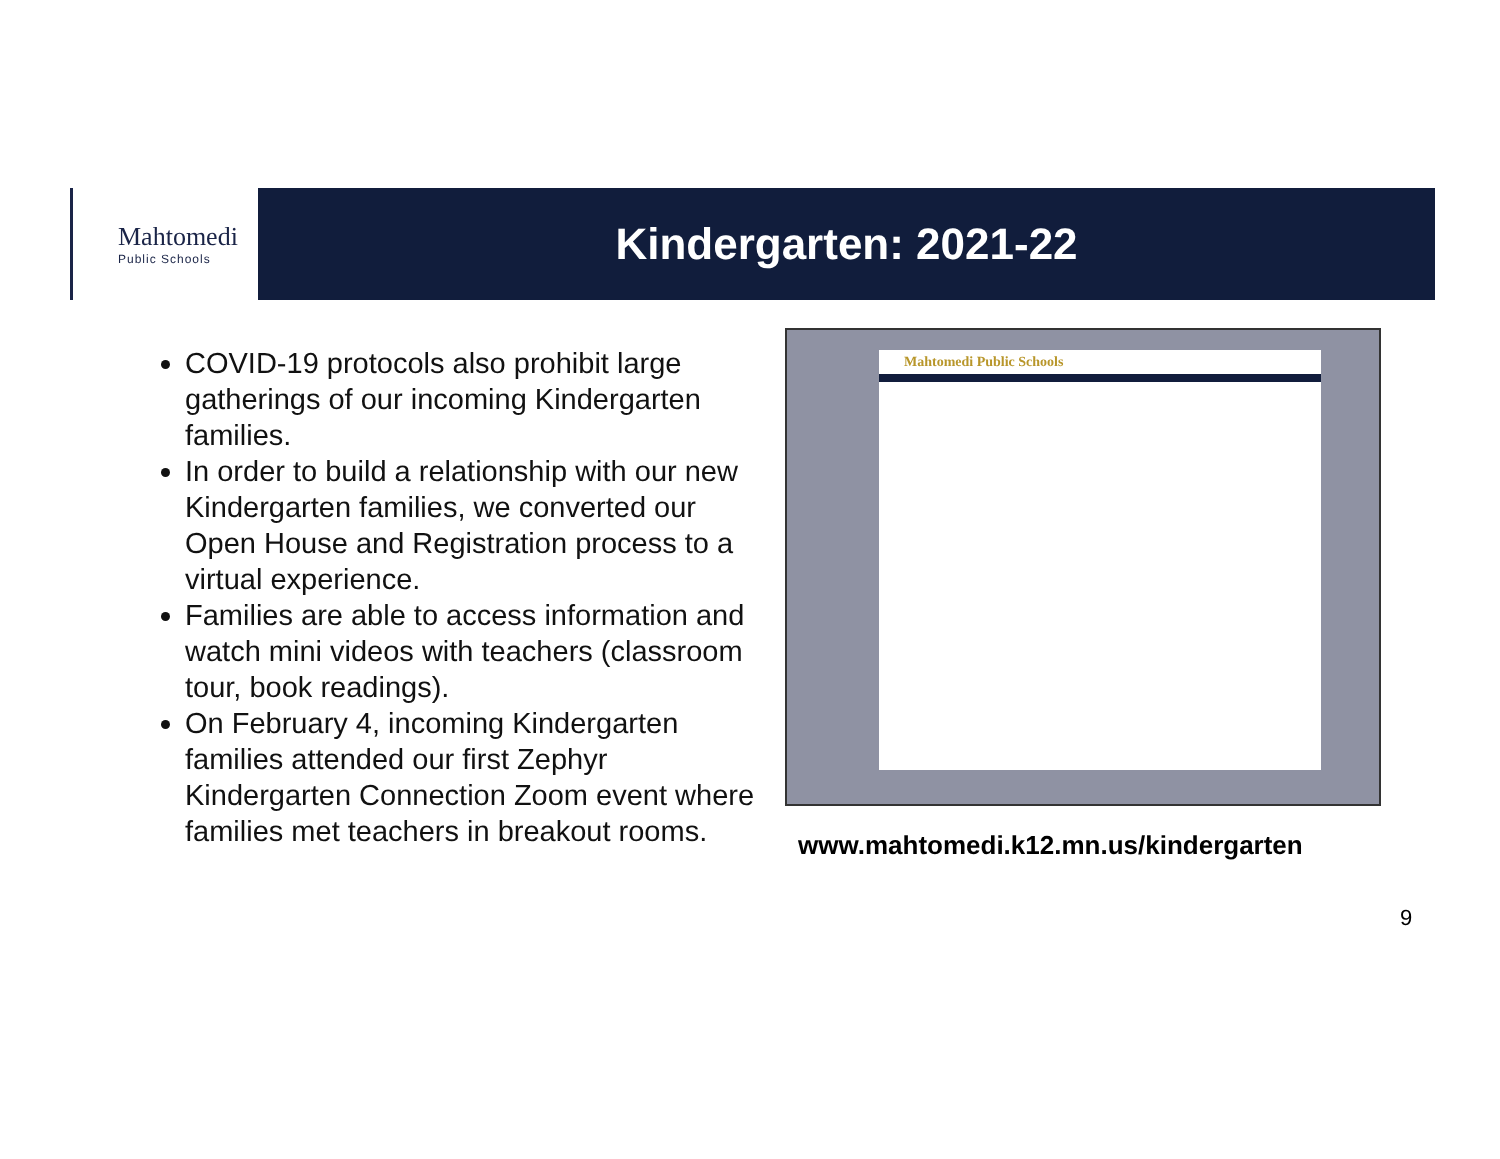Mahtomedi
Public Schools
Kindergarten: 2021-22
COVID-19 protocols also prohibit large gatherings of our incoming Kindergarten families.
In order to build a relationship with our new Kindergarten families, we converted our Open House and Registration process to a virtual experience.
Families are able to access information and watch mini videos with teachers (classroom tour, book readings).
On February 4, incoming Kindergarten families attended our first Zephyr Kindergarten Connection Zoom event where families met teachers in breakout rooms.
Mahtomedi Public Schools
www.mahtomedi.k12.mn.us/kindergarten
9